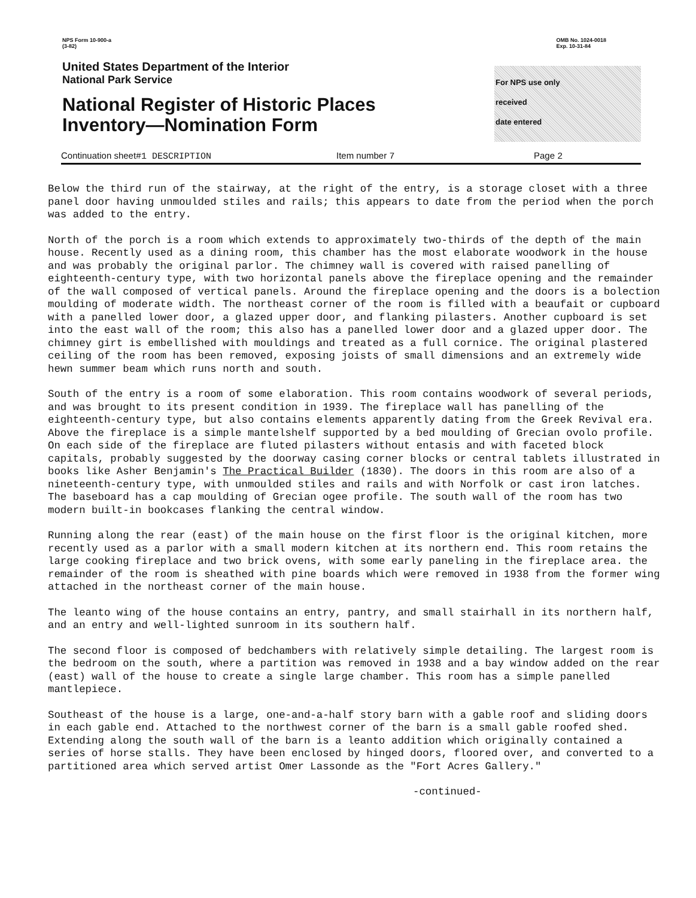NPS Form 10-900-a
(3-82)
OMB No. 1024-0018
Exp. 10-31-84
United States Department of the Interior
National Park Service
National Register of Historic Places
Inventory—Nomination Form
For NPS use only
received
date entered
Continuation sheet#1 DESCRIPTION Item number 7 Page 2
Below the third run of the stairway, at the right of the entry, is a storage closet with a three panel door having unmoulded stiles and rails; this appears to date from the period when the porch was added to the entry.
North of the porch is a room which extends to approximately two-thirds of the depth of the main house. Recently used as a dining room, this chamber has the most elaborate woodwork in the house and was probably the original parlor. The chimney wall is covered with raised panelling of eighteenth-century type, with two horizontal panels above the fireplace opening and the remainder of the wall composed of vertical panels. Around the fireplace opening and the doors is a bolection moulding of moderate width. The northeast corner of the room is filled with a beaufait or cupboard with a panelled lower door, a glazed upper door, and flanking pilasters. Another cupboard is set into the east wall of the room; this also has a panelled lower door and a glazed upper door. The chimney girt is embellished with mouldings and treated as a full cornice. The original plastered ceiling of the room has been removed, exposing joists of small dimensions and an extremely wide hewn summer beam which runs north and south.
South of the entry is a room of some elaboration. This room contains woodwork of several periods, and was brought to its present condition in 1939. The fireplace wall has panelling of the eighteenth-century type, but also contains elements apparently dating from the Greek Revival era. Above the fireplace is a simple mantelshelf supported by a bed moulding of Grecian ovolo profile. On each side of the fireplace are fluted pilasters without entasis and with faceted block capitals, probably suggested by the doorway casing corner blocks or central tablets illustrated in books like Asher Benjamin's The Practical Builder (1830). The doors in this room are also of a nineteenth-century type, with unmoulded stiles and rails and with Norfolk or cast iron latches. The baseboard has a cap moulding of Grecian ogee profile. The south wall of the room has two modern built-in bookcases flanking the central window.
Running along the rear (east) of the main house on the first floor is the original kitchen, more recently used as a parlor with a small modern kitchen at its northern end. This room retains the large cooking fireplace and two brick ovens, with some early paneling in the fireplace area. the remainder of the room is sheathed with pine boards which were removed in 1938 from the former wing attached in the northeast corner of the main house.
The leanto wing of the house contains an entry, pantry, and small stairhall in its northern half, and an entry and well-lighted sunroom in its southern half.
The second floor is composed of bedchambers with relatively simple detailing. The largest room is the bedroom on the south, where a partition was removed in 1938 and a bay window added on the rear (east) wall of the house to create a single large chamber. This room has a simple panelled mantlepiece.
Southeast of the house is a large, one-and-a-half story barn with a gable roof and sliding doors in each gable end. Attached to the northwest corner of the barn is a small gable roofed shed. Extending along the south wall of the barn is a leanto addition which originally contained a series of horse stalls. They have been enclosed by hinged doors, floored over, and converted to a partitioned area which served artist Omer Lassonde as the "Fort Acres Gallery."
-continued-